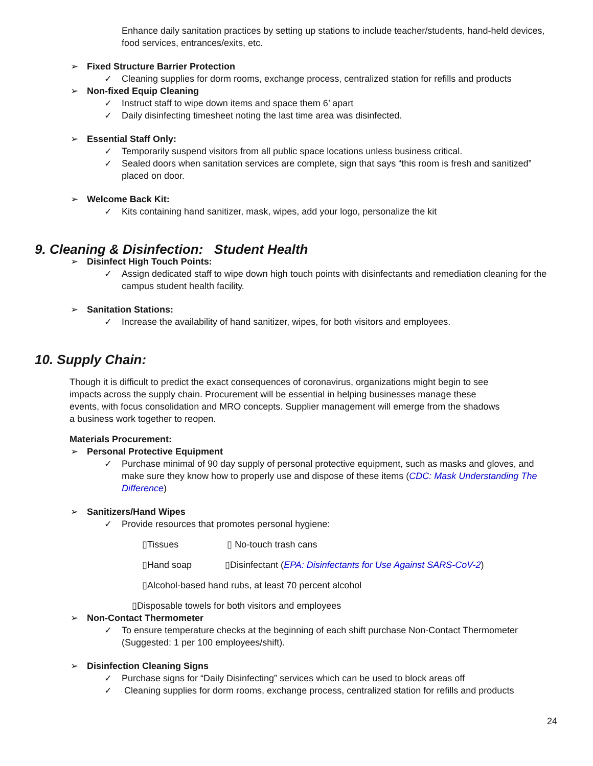✓ Enhance daily sanitation practices by setting up stations to include teacher/students, hand-held devices, food services, entrances/exits, etc.
➢ Fixed Structure Barrier Protection
✓ Cleaning supplies for dorm rooms, exchange process, centralized station for refills and products
➢ Non-fixed Equip Cleaning
✓ Instruct staff to wipe down items and space them 6’ apart
✓ Daily disinfecting timesheet noting the last time area was disinfected.
➢ Essential Staff Only:
✓ Temporarily suspend visitors from all public space locations unless business critical.
✓ Sealed doors when sanitation services are complete, sign that says “this room is fresh and sanitized” placed on door.
➢ Welcome Back Kit:
✓ Kits containing hand sanitizer, mask, wipes, add your logo, personalize the kit
9. Cleaning & Disinfection: Student Health
➢ Disinfect High Touch Points:
✓ Assign dedicated staff to wipe down high touch points with disinfectants and remediation cleaning for the campus student health facility.
➢ Sanitation Stations:
✓ Increase the availability of hand sanitizer, wipes, for both visitors and employees.
10. Supply Chain:
Though it is difficult to predict the exact consequences of coronavirus, organizations might begin to see impacts across the supply chain. Procurement will be essential in helping businesses manage these events, with focus consolidation and MRO concepts. Supplier management will emerge from the shadows a business work together to reopen.
Materials Procurement:
➢ Personal Protective Equipment
✓ Purchase minimal of 90 day supply of personal protective equipment, such as masks and gloves, and make sure they know how to properly use and dispose of these items (CDC: Mask Understanding The Difference)
➢ Sanitizers/Hand Wipes
✓ Provide resources that promotes personal hygiene:
▯Tissues ▯ No-touch trash cans
▯Hand soap ▯Disinfectant (EPA: Disinfectants for Use Against SARS-CoV-2)
▯Alcohol-based hand rubs, at least 70 percent alcohol
▯Disposable towels for both visitors and employees
➢ Non-Contact Thermometer
✓ To ensure temperature checks at the beginning of each shift purchase Non-Contact Thermometer (Suggested: 1 per 100 employees/shift).
➢ Disinfection Cleaning Signs
✓ Purchase signs for “Daily Disinfecting” services which can be used to block areas off
✓ Cleaning supplies for dorm rooms, exchange process, centralized station for refills and products
24